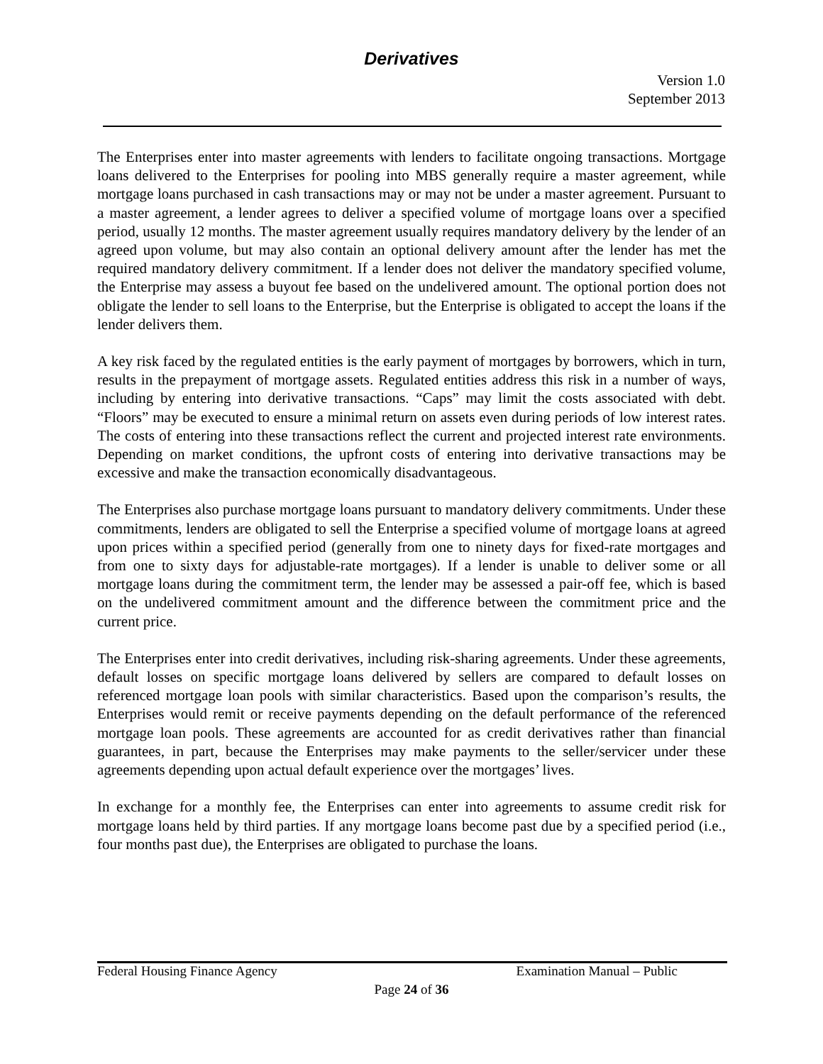Derivatives
Version 1.0
September 2013
The Enterprises enter into master agreements with lenders to facilitate ongoing transactions. Mortgage loans delivered to the Enterprises for pooling into MBS generally require a master agreement, while mortgage loans purchased in cash transactions may or may not be under a master agreement. Pursuant to a master agreement, a lender agrees to deliver a specified volume of mortgage loans over a specified period, usually 12 months. The master agreement usually requires mandatory delivery by the lender of an agreed upon volume, but may also contain an optional delivery amount after the lender has met the required mandatory delivery commitment. If a lender does not deliver the mandatory specified volume, the Enterprise may assess a buyout fee based on the undelivered amount. The optional portion does not obligate the lender to sell loans to the Enterprise, but the Enterprise is obligated to accept the loans if the lender delivers them.
A key risk faced by the regulated entities is the early payment of mortgages by borrowers, which in turn, results in the prepayment of mortgage assets. Regulated entities address this risk in a number of ways, including by entering into derivative transactions. “Caps” may limit the costs associated with debt. “Floors” may be executed to ensure a minimal return on assets even during periods of low interest rates. The costs of entering into these transactions reflect the current and projected interest rate environments. Depending on market conditions, the upfront costs of entering into derivative transactions may be excessive and make the transaction economically disadvantageous.
The Enterprises also purchase mortgage loans pursuant to mandatory delivery commitments. Under these commitments, lenders are obligated to sell the Enterprise a specified volume of mortgage loans at agreed upon prices within a specified period (generally from one to ninety days for fixed-rate mortgages and from one to sixty days for adjustable-rate mortgages). If a lender is unable to deliver some or all mortgage loans during the commitment term, the lender may be assessed a pair-off fee, which is based on the undelivered commitment amount and the difference between the commitment price and the current price.
The Enterprises enter into credit derivatives, including risk-sharing agreements. Under these agreements, default losses on specific mortgage loans delivered by sellers are compared to default losses on referenced mortgage loan pools with similar characteristics. Based upon the comparison’s results, the Enterprises would remit or receive payments depending on the default performance of the referenced mortgage loan pools. These agreements are accounted for as credit derivatives rather than financial guarantees, in part, because the Enterprises may make payments to the seller/servicer under these agreements depending upon actual default experience over the mortgages’ lives.
In exchange for a monthly fee, the Enterprises can enter into agreements to assume credit risk for mortgage loans held by third parties. If any mortgage loans become past due by a specified period (i.e., four months past due), the Enterprises are obligated to purchase the loans.
Federal Housing Finance Agency Examination Manual – Public
Page 24 of 36